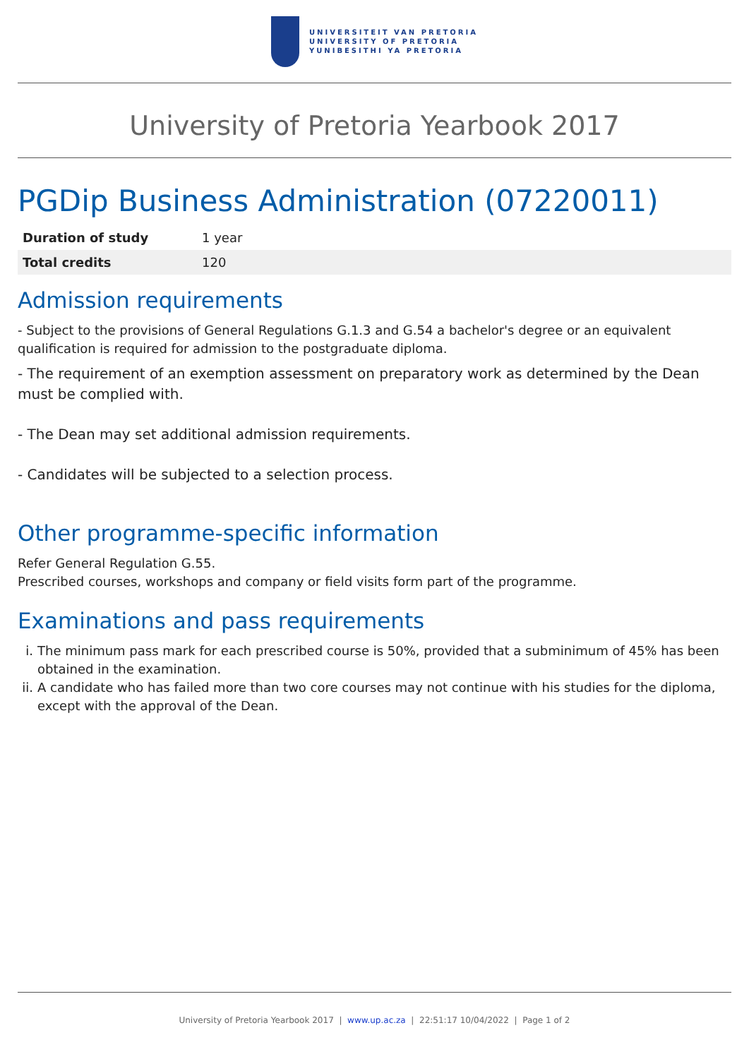UNIVERSITEIT VAN PRETORIA
UNIVERSITY OF PRETORIA
YUNIBESITHI YA PRETORIA
University of Pretoria Yearbook 2017
PGDip Business Administration (07220011)
| Duration of study | 1 year |
| Total credits | 120 |
Admission requirements
- Subject to the provisions of General Regulations G.1.3 and G.54 a bachelor's degree or an equivalent qualification is required for admission to the postgraduate diploma.
- The requirement of an exemption assessment on preparatory work as determined by the Dean must be complied with.
- The Dean may set additional admission requirements.
- Candidates will be subjected to a selection process.
Other programme-specific information
Refer General Regulation G.55.
Prescribed courses, workshops and company or field visits form part of the programme.
Examinations and pass requirements
i. The minimum pass mark for each prescribed course is 50%, provided that a subminimum of 45% has been obtained in the examination.
ii. A candidate who has failed more than two core courses may not continue with his studies for the diploma, except with the approval of the Dean.
University of Pretoria Yearbook 2017 | www.up.ac.za | 22:51:17 10/04/2022 | Page 1 of 2